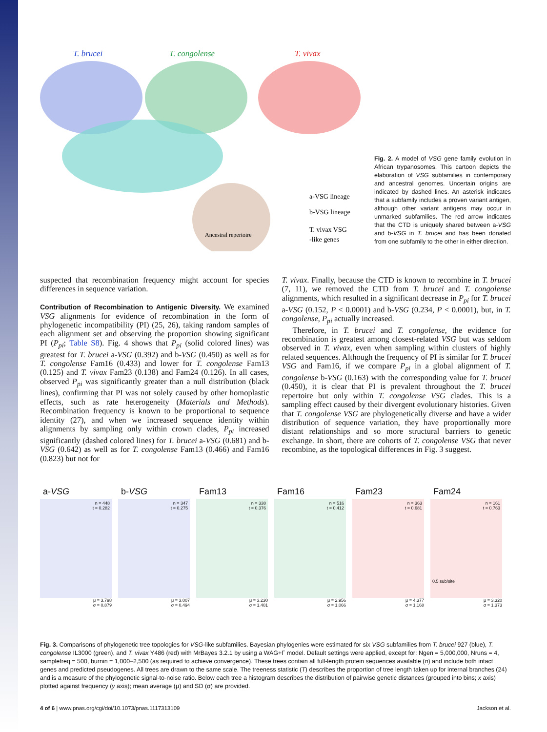T. brucei
T. congolense
T. vivax
Ancestral repertoire
a-VSG lineage
b-VSG lineage
T. vivax VSG
-like genes
Fig. 2. A model of VSG gene family evolution in African trypanosomes. This cartoon depicts the elaboration of VSG subfamilies in contemporary and ancestral genomes. Uncertain origins are indicated by dashed lines. An asterisk indicates that a subfamily includes a proven variant antigen, although other variant antigens may occur in unmarked subfamilies. The red arrow indicates that the CTD is uniquely shared between a-VSG and b-VSG in T. brucei and has been donated from one subfamily to the other in either direction.
suspected that recombination frequency might account for species differences in sequence variation.
Contribution of Recombination to Antigenic Diversity. We examined VSG alignments for evidence of recombination in the form of phylogenetic incompatibility (PI) (25, 26), taking random samples of each alignment set and observing the proportion showing significant PI (P<sub>pi</sub>; Table S8). Fig. 4 shows that P<sub>pi</sub> (solid colored lines) was greatest for T. brucei a-VSG (0.392) and b-VSG (0.450) as well as for T. congolense Fam16 (0.433) and lower for T. congolense Fam13 (0.125) and T. vivax Fam23 (0.138) and Fam24 (0.126). In all cases, observed P<sub>pi</sub> was significantly greater than a null distribution (black lines), confirming that PI was not solely caused by other homoplastic effects, such as rate heterogeneity (Materials and Methods). Recombination frequency is known to be proportional to sequence identity (27), and when we increased sequence identity within alignments by sampling only within crown clades, P<sub>pi</sub> increased significantly (dashed colored lines) for T. brucei a-VSG (0.681) and b-VSG (0.642) as well as for T. congolense Fam13 (0.466) and Fam16 (0.823) but not for
T. vivax. Finally, because the CTD is known to recombine in T. brucei (7, 11), we removed the CTD from T. brucei and T. congolense alignments, which resulted in a significant decrease in P<sub>pi</sub> for T. brucei a-VSG (0.152, P < 0.0001) and b-VSG (0.234, P < 0.0001), but, in T. congolense, P<sub>pi</sub> actually increased.
Therefore, in T. brucei and T. congolense, the evidence for recombination is greatest among closest-related VSG but was seldom observed in T. vivax, even when sampling within clusters of highly related sequences. Although the frequency of PI is similar for T. brucei VSG and Fam16, if we compare P<sub>pi</sub> in a global alignment of T. congolense b-VSG (0.163) with the corresponding value for T. brucei (0.450), it is clear that PI is prevalent throughout the T. brucei repertoire but only within T. congolense VSG clades. This is a sampling effect caused by their divergent evolutionary histories. Given that T. congolense VSG are phylogenetically diverse and have a wider distribution of sequence variation, they have proportionally more distant relationships and so more structural barriers to genetic exchange. In short, there are cohorts of T. congolense VSG that never recombine, as the topological differences in Fig. 3 suggest.
a-VSG
n = 448
t = 0.282
μ = 3.798
σ = 0.879
b-VSG
n = 347
t = 0.275
μ = 3.007
σ = 0.494
Fam13
n = 338
t = 0.376
μ = 3.230
σ = 1.401
Fam16
n = 516
t = 0.412
μ = 2.956
σ = 1.066
Fam23
n = 363
t = 0.681
μ = 4.377
σ = 1.168
Fam24
n = 161
t = 0.763
0.5 sub/site
μ = 3.320
σ = 1.373
Fig. 3. Comparisons of phylogenetic tree topologies for VSG-like subfamilies. Bayesian phylogenies were estimated for six VSG subfamilies from T. brucei 927 (blue), T. congolense IL3000 (green), and T. vivax Y486 (red) with MrBayes 3.2.1 by using a WAG+Γ model. Default settings were applied, except for: Ngen = 5,000,000, Nruns = 4, samplefreq = 500, burnin = 1,000–2,500 (as required to achieve convergence). These trees contain all full-length protein sequences available (n) and include both intact genes and predicted pseudogenes. All trees are drawn to the same scale. The treeness statistic (T) describes the proportion of tree length taken up for internal branches (24) and is a measure of the phylogenetic signal-to-noise ratio. Below each tree a histogram describes the distribution of pairwise genetic distances (grouped into bins; x axis) plotted against frequency (y axis); mean average (μ) and SD (σ) are provided.
4 of 6 | www.pnas.org/cgi/doi/10.1073/pnas.1117313109 Jackson et al.